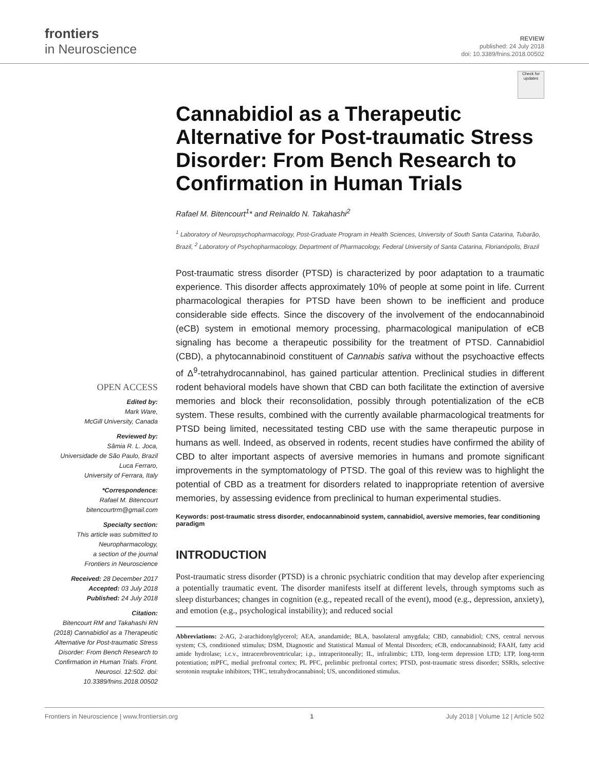frontiers
in Neuroscience
REVIEW
published: 24 July 2018
doi: 10.3389/fnins.2018.00502
OPEN ACCESS
Edited by:
Mark Ware,
McGill University, Canada
Reviewed by:
Sâmia R. L. Joca,
Universidade de São Paulo, Brazil
Luca Ferraro,
University of Ferrara, Italy
*Correspondence:
Rafael M. Bitencourt
bitencourtrm@gmail.com
Specialty section:
This article was submitted to Neuropharmacology,
a section of the journal
Frontiers in Neuroscience
Received: 28 December 2017
Accepted: 03 July 2018
Published: 24 July 2018
Citation:
Bitencourt RM and Takahashi RN (2018) Cannabidiol as a Therapeutic Alternative for Post-traumatic Stress Disorder: From Bench Research to Confirmation in Human Trials. Front. Neurosci. 12:502. doi: 10.3389/fnins.2018.00502
Check for updates
Cannabidiol as a Therapeutic Alternative for Post-traumatic Stress Disorder: From Bench Research to Confirmation in Human Trials
Rafael M. Bitencourt<sup>1</sup>* and Reinaldo N. Takahashi<sup>2</sup>
<sup>1</sup> Laboratory of Neuropsychopharmacology, Post-Graduate Program in Health Sciences, University of South Santa Catarina, Tubarão, Brazil, <sup>2</sup> Laboratory of Psychopharmacology, Department of Pharmacology, Federal University of Santa Catarina, Florianópolis, Brazil
Post-traumatic stress disorder (PTSD) is characterized by poor adaptation to a traumatic experience. This disorder affects approximately 10% of people at some point in life. Current pharmacological therapies for PTSD have been shown to be inefficient and produce considerable side effects. Since the discovery of the involvement of the endocannabinoid (eCB) system in emotional memory processing, pharmacological manipulation of eCB signaling has become a therapeutic possibility for the treatment of PTSD. Cannabidiol (CBD), a phytocannabinoid constituent of Cannabis sativa without the psychoactive effects of Δ<sup>9</sup>-tetrahydrocannabinol, has gained particular attention. Preclinical studies in different rodent behavioral models have shown that CBD can both facilitate the extinction of aversive memories and block their reconsolidation, possibly through potentialization of the eCB system. These results, combined with the currently available pharmacological treatments for PTSD being limited, necessitated testing CBD use with the same therapeutic purpose in humans as well. Indeed, as observed in rodents, recent studies have confirmed the ability of CBD to alter important aspects of aversive memories in humans and promote significant improvements in the symptomatology of PTSD. The goal of this review was to highlight the potential of CBD as a treatment for disorders related to inappropriate retention of aversive memories, by assessing evidence from preclinical to human experimental studies.
Keywords: post-traumatic stress disorder, endocannabinoid system, cannabidiol, aversive memories, fear conditioning paradigm
INTRODUCTION
Post-traumatic stress disorder (PTSD) is a chronic psychiatric condition that may develop after experiencing a potentially traumatic event. The disorder manifests itself at different levels, through symptoms such as sleep disturbances; changes in cognition (e.g., repeated recall of the event), mood (e.g., depression, anxiety), and emotion (e.g., psychological instability); and reduced social
Abbreviations: 2-AG, 2-arachidonylglycerol; AEA, anandamide; BLA, basolateral amygdala; CBD, cannabidiol; CNS, central nervous system; CS, conditioned stimulus; DSM, Diagnostic and Statistical Manual of Mental Disorders; eCB, endocannabinoid; FAAH, fatty acid amide hydrolase; i.c.v., intracerebroventricular; i.p., intraperitoneally; IL, infralimbic; LTD, long-term depression LTD; LTP, long-term potentiation; mPFC, medial prefrontal cortex; PL PFC, prelimbic prefrontal cortex; PTSD, post-traumatic stress disorder; SSRIs, selective serotonin reuptake inhibitors; THC, tetrahydrocannabinol; US, unconditioned stimulus.
Frontiers in Neuroscience | www.frontiersin.org 1 July 2018 | Volume 12 | Article 502